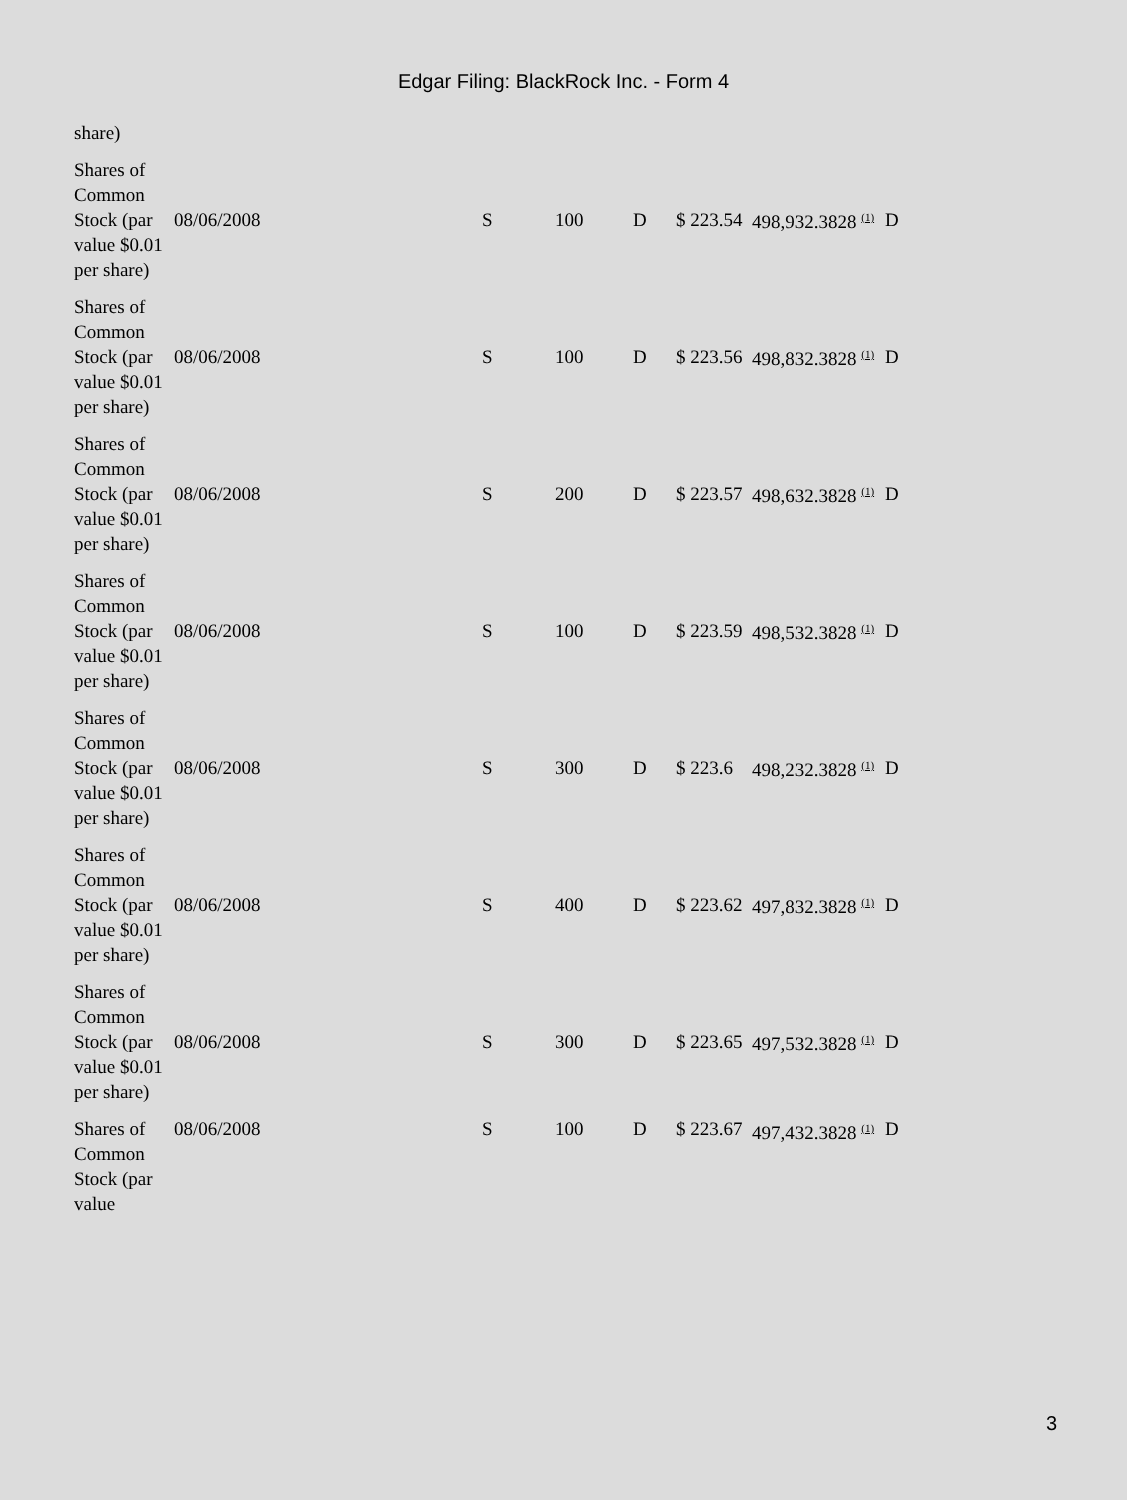Edgar Filing: BlackRock Inc. - Form 4
| share) | | | | | | | |
| Shares of Common Stock (par value $0.01 per share) | 08/06/2008 | S | 100 | D | $ 223.54 | 498,932.3828 <sup>(1)</sup> | D |
| Shares of Common Stock (par value $0.01 per share) | 08/06/2008 | S | 100 | D | $ 223.56 | 498,832.3828 <sup>(1)</sup> | D |
| Shares of Common Stock (par value $0.01 per share) | 08/06/2008 | S | 200 | D | $ 223.57 | 498,632.3828 <sup>(1)</sup> | D |
| Shares of Common Stock (par value $0.01 per share) | 08/06/2008 | S | 100 | D | $ 223.59 | 498,532.3828 <sup>(1)</sup> | D |
| Shares of Common Stock (par value $0.01 per share) | 08/06/2008 | S | 300 | D | $ 223.6 | 498,232.3828 <sup>(1)</sup> | D |
| Shares of Common Stock (par value $0.01 per share) | 08/06/2008 | S | 400 | D | $ 223.62 | 497,832.3828 <sup>(1)</sup> | D |
| Shares of Common Stock (par value $0.01 per share) | 08/06/2008 | S | 300 | D | $ 223.65 | 497,532.3828 <sup>(1)</sup> | D |
| Shares of Common Stock (par value | 08/06/2008 | S | 100 | D | $ 223.67 | 497,432.3828 <sup>(1)</sup> | D |
3